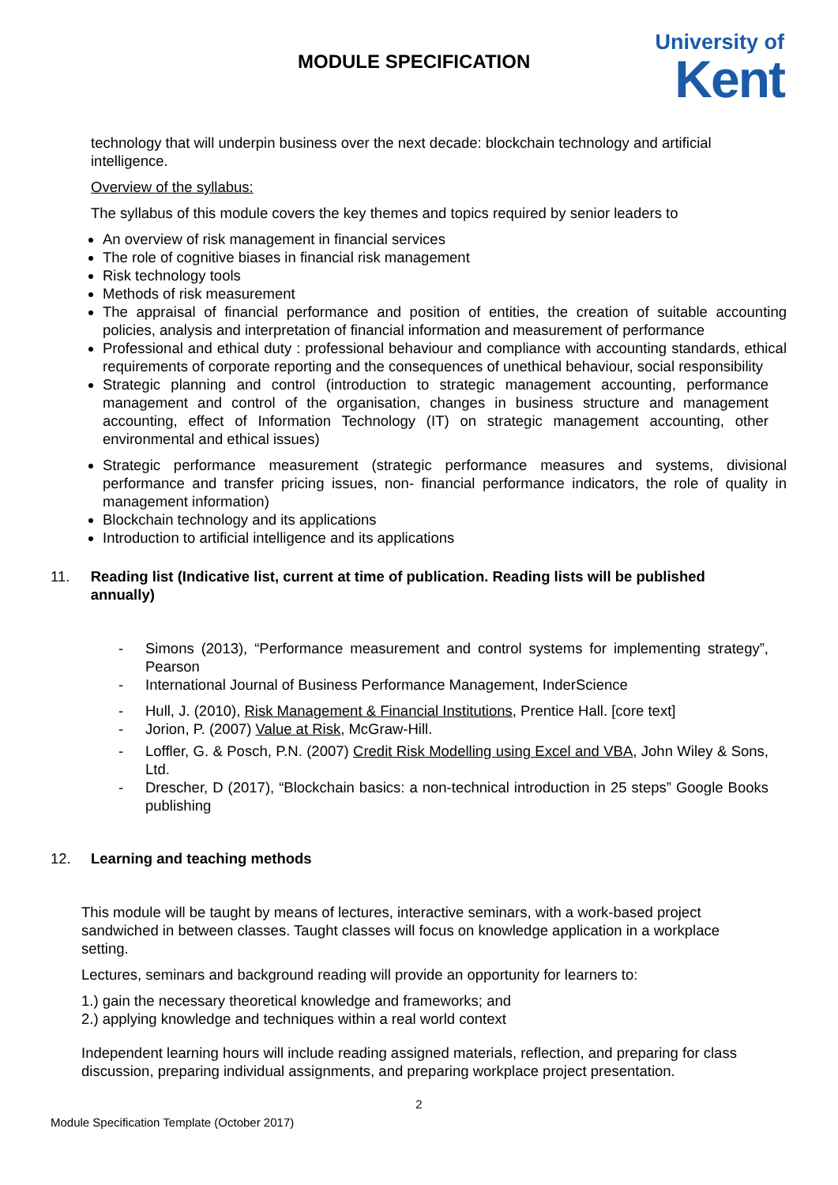MODULE SPECIFICATION
University of
Kent
technology that will underpin business over the next decade: blockchain technology and artificial intelligence.
Overview of the syllabus:
The syllabus of this module covers the key themes and topics required by senior leaders to
An overview of risk management in financial services
The role of cognitive biases in financial risk management
Risk technology tools
Methods of risk measurement
The appraisal of financial performance and position of entities, the creation of suitable accounting policies, analysis and interpretation of financial information and measurement of performance
Professional and ethical duty : professional behaviour and compliance with accounting standards, ethical requirements of corporate reporting and the consequences of unethical behaviour, social responsibility
Strategic planning and control (introduction to strategic management accounting, performance management and control of the organisation, changes in business structure and management accounting, effect of Information Technology (IT) on strategic management accounting, other environmental and ethical issues)
Strategic performance measurement (strategic performance measures and systems, divisional performance and transfer pricing issues, non- financial performance indicators, the role of quality in management information)
Blockchain technology and its applications
Introduction to artificial intelligence and its applications
11. Reading list (Indicative list, current at time of publication. Reading lists will be published annually)
- Simons (2013), “Performance measurement and control systems for implementing strategy”, Pearson
- International Journal of Business Performance Management, InderScience
- Hull, J. (2010), Risk Management & Financial Institutions, Prentice Hall. [core text]
- Jorion, P. (2007) Value at Risk, McGraw-Hill.
- Loffler, G. & Posch, P.N. (2007) Credit Risk Modelling using Excel and VBA, John Wiley & Sons, Ltd.
- Drescher, D (2017), “Blockchain basics: a non-technical introduction in 25 steps” Google Books publishing
12. Learning and teaching methods
This module will be taught by means of lectures, interactive seminars, with a work-based project sandwiched in between classes. Taught classes will focus on knowledge application in a workplace setting.
Lectures, seminars and background reading will provide an opportunity for learners to:
1.) gain the necessary theoretical knowledge and frameworks; and
2.) applying knowledge and techniques within a real world context
Independent learning hours will include reading assigned materials, reflection, and preparing for class discussion, preparing individual assignments, and preparing workplace project presentation.
2
Module Specification Template (October 2017)